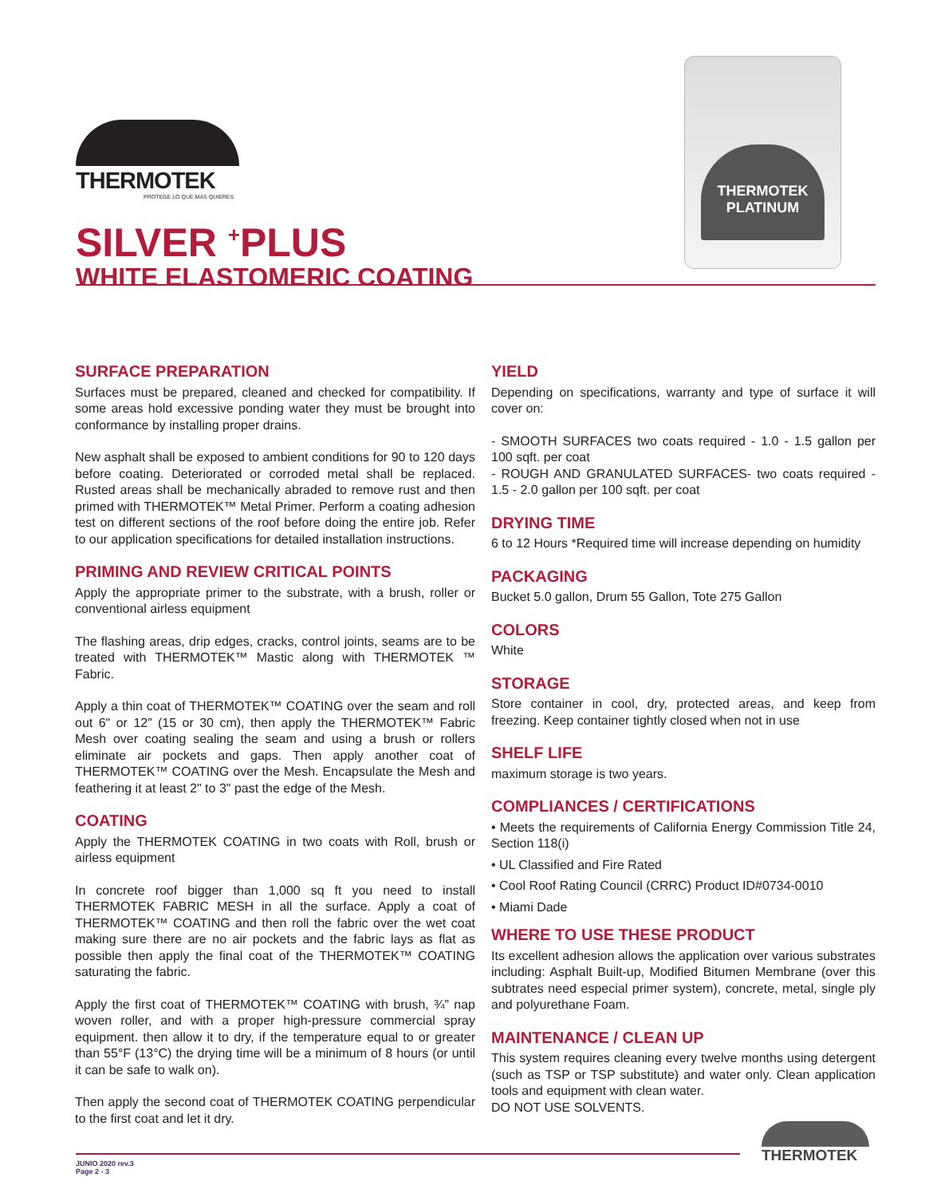THERMOTEK
PROTEGE LO QUE MÁS QUIERES
THERMOTEK
PLATINUM
SILVER <sup>+</sup>PLUS
WHITE ELASTOMERIC COATING
SURFACE PREPARATION
Surfaces must be prepared, cleaned and checked for compatibility. If some areas hold excessive ponding water they must be brought into conformance by installing proper drains.
New asphalt shall be exposed to ambient conditions for 90 to 120 days before coating. Deteriorated or corroded metal shall be replaced. Rusted areas shall be mechanically abraded to remove rust and then primed with THERMOTEK™ Metal Primer. Perform a coating adhesion test on different sections of the roof before doing the entire job. Refer to our application specifications for detailed installation instructions.
PRIMING AND REVIEW CRITICAL POINTS
Apply the appropriate primer to the substrate, with a brush, roller or conventional airless equipment
The flashing areas, drip edges, cracks, control joints, seams are to be treated with THERMOTEK™ Mastic along with THERMOTEK ™ Fabric.
Apply a thin coat of THERMOTEK™ COATING over the seam and roll out 6" or 12” (15 or 30 cm), then apply the THERMOTEK™ Fabric Mesh over coating sealing the seam and using a brush or rollers eliminate air pockets and gaps. Then apply another coat of THERMOTEK™ COATING over the Mesh. Encapsulate the Mesh and feathering it at least 2" to 3" past the edge of the Mesh.
COATING
Apply the THERMOTEK COATING in two coats with Roll, brush or airless equipment
In concrete roof bigger than 1,000 sq ft you need to install THERMOTEK FABRIC MESH in all the surface. Apply a coat of THERMOTEK™ COATING and then roll the fabric over the wet coat making sure there are no air pockets and the fabric lays as flat as possible then apply the final coat of the THERMOTEK™ COATING saturating the fabric.
Apply the first coat of THERMOTEK™ COATING with brush, ¾” nap woven roller, and with a proper high-pressure commercial spray equipment. then allow it to dry, if the temperature equal to or greater than 55°F (13°C) the drying time will be a minimum of 8 hours (or until it can be safe to walk on).
Then apply the second coat of THERMOTEK COATING perpendicular to the first coat and let it dry.
YIELD
Depending on specifications, warranty and type of surface it will cover on:
- SMOOTH SURFACES two coats required - 1.0 - 1.5 gallon per 100 sqft. per coat
- ROUGH AND GRANULATED SURFACES- two coats required - 1.5 - 2.0 gallon per 100 sqft. per coat
DRYING TIME
6 to 12 Hours *Required time will increase depending on humidity
PACKAGING
Bucket 5.0 gallon, Drum 55 Gallon, Tote 275 Gallon
COLORS
White
STORAGE
Store container in cool, dry, protected areas, and keep from freezing. Keep container tightly closed when not in use
SHELF LIFE
maximum storage is two years.
COMPLIANCES / CERTIFICATIONS
• Meets the requirements of California Energy Commission Title 24, Section 118(i)
• UL Classified and Fire Rated
• Cool Roof Rating Council (CRRC) Product ID#0734-0010
• Miami Dade
WHERE TO USE THESE PRODUCT
Its excellent adhesion allows the application over various substrates including: Asphalt Built-up, Modified Bitumen Membrane (over this subtrates need especial primer system), concrete, metal, single ply and polyurethane Foam.
MAINTENANCE / CLEAN UP
This system requires cleaning every twelve months using detergent (such as TSP or TSP substitute) and water only. Clean application tools and equipment with clean water.
DO NOT USE SOLVENTS.
JUNIO 2020 rev.3
Page 2 - 3
THERMOTEK